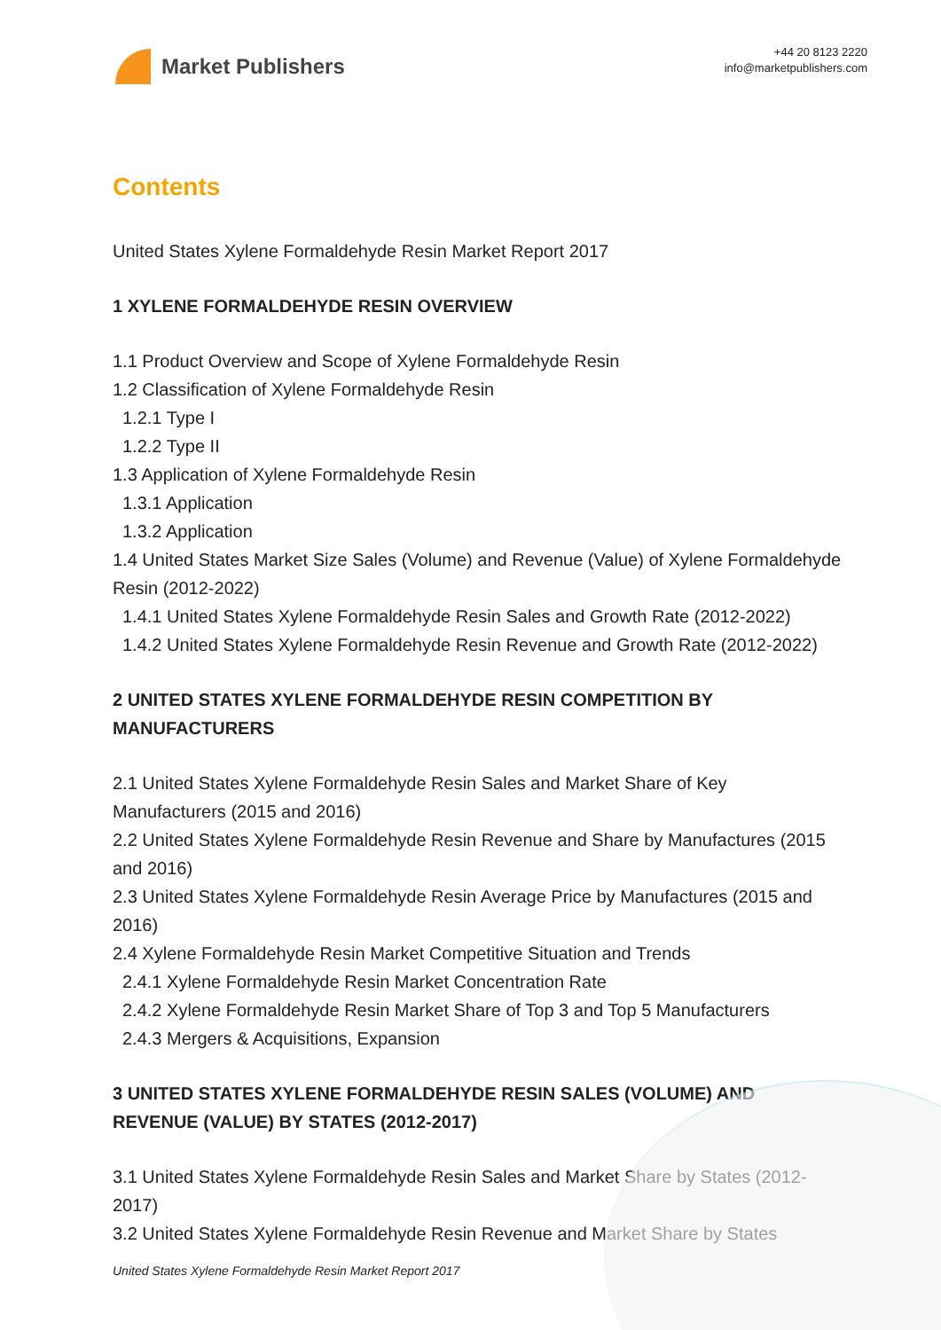Market Publishers
+44 20 8123 2220
info@marketpublishers.com
Contents
United States Xylene Formaldehyde Resin Market Report 2017
1 XYLENE FORMALDEHYDE RESIN OVERVIEW
1.1 Product Overview and Scope of Xylene Formaldehyde Resin
1.2 Classification of Xylene Formaldehyde Resin
1.2.1 Type I
1.2.2 Type II
1.3 Application of Xylene Formaldehyde Resin
1.3.1 Application
1.3.2 Application
1.4 United States Market Size Sales (Volume) and Revenue (Value) of Xylene Formaldehyde Resin (2012-2022)
1.4.1 United States Xylene Formaldehyde Resin Sales and Growth Rate (2012-2022)
1.4.2 United States Xylene Formaldehyde Resin Revenue and Growth Rate (2012-2022)
2 UNITED STATES XYLENE FORMALDEHYDE RESIN COMPETITION BY MANUFACTURERS
2.1 United States Xylene Formaldehyde Resin Sales and Market Share of Key Manufacturers (2015 and 2016)
2.2 United States Xylene Formaldehyde Resin Revenue and Share by Manufactures (2015 and 2016)
2.3 United States Xylene Formaldehyde Resin Average Price by Manufactures (2015 and 2016)
2.4 Xylene Formaldehyde Resin Market Competitive Situation and Trends
2.4.1 Xylene Formaldehyde Resin Market Concentration Rate
2.4.2 Xylene Formaldehyde Resin Market Share of Top 3 and Top 5 Manufacturers
2.4.3 Mergers & Acquisitions, Expansion
3 UNITED STATES XYLENE FORMALDEHYDE RESIN SALES (VOLUME) AND REVENUE (VALUE) BY STATES (2012-2017)
3.1 United States Xylene Formaldehyde Resin Sales and Market Share by States (2012-2017)
3.2 United States Xylene Formaldehyde Resin Revenue and Market Share by States
United States Xylene Formaldehyde Resin Market Report 2017